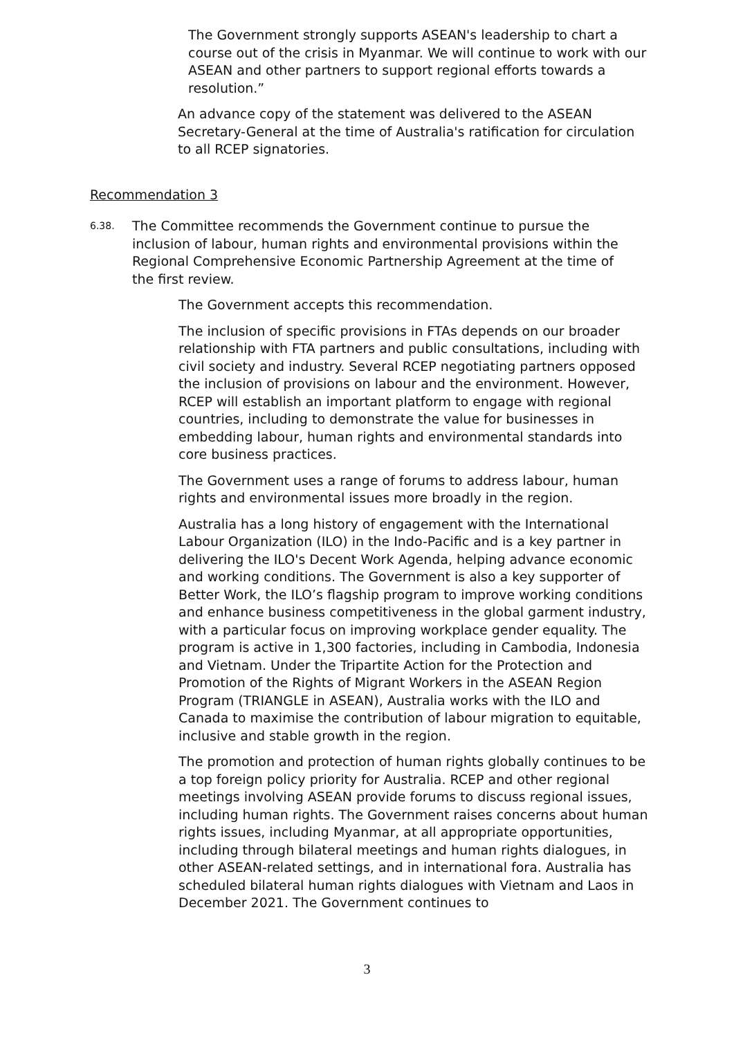The Government strongly supports ASEAN's leadership to chart a course out of the crisis in Myanmar. We will continue to work with our ASEAN and other partners to support regional efforts towards a resolution.”
An advance copy of the statement was delivered to the ASEAN Secretary-General at the time of Australia's ratification for circulation to all RCEP signatories.
Recommendation 3
6.38.
The Committee recommends the Government continue to pursue the inclusion of labour, human rights and environmental provisions within the Regional Comprehensive Economic Partnership Agreement at the time of the first review.
The Government accepts this recommendation.
The inclusion of specific provisions in FTAs depends on our broader relationship with FTA partners and public consultations, including with civil society and industry. Several RCEP negotiating partners opposed the inclusion of provisions on labour and the environment. However, RCEP will establish an important platform to engage with regional countries, including to demonstrate the value for businesses in embedding labour, human rights and environmental standards into core business practices.
The Government uses a range of forums to address labour, human rights and environmental issues more broadly in the region.
Australia has a long history of engagement with the International Labour Organization (ILO) in the Indo-Pacific and is a key partner in delivering the ILO's Decent Work Agenda, helping advance economic and working conditions. The Government is also a key supporter of Better Work, the ILO’s flagship program to improve working conditions and enhance business competitiveness in the global garment industry, with a particular focus on improving workplace gender equality. The program is active in 1,300 factories, including in Cambodia, Indonesia and Vietnam. Under the Tripartite Action for the Protection and Promotion of the Rights of Migrant Workers in the ASEAN Region Program (TRIANGLE in ASEAN), Australia works with the ILO and Canada to maximise the contribution of labour migration to equitable, inclusive and stable growth in the region.
The promotion and protection of human rights globally continues to be a top foreign policy priority for Australia. RCEP and other regional meetings involving ASEAN provide forums to discuss regional issues, including human rights. The Government raises concerns about human rights issues, including Myanmar, at all appropriate opportunities, including through bilateral meetings and human rights dialogues, in other ASEAN-related settings, and in international fora. Australia has scheduled bilateral human rights dialogues with Vietnam and Laos in December 2021. The Government continues to
3